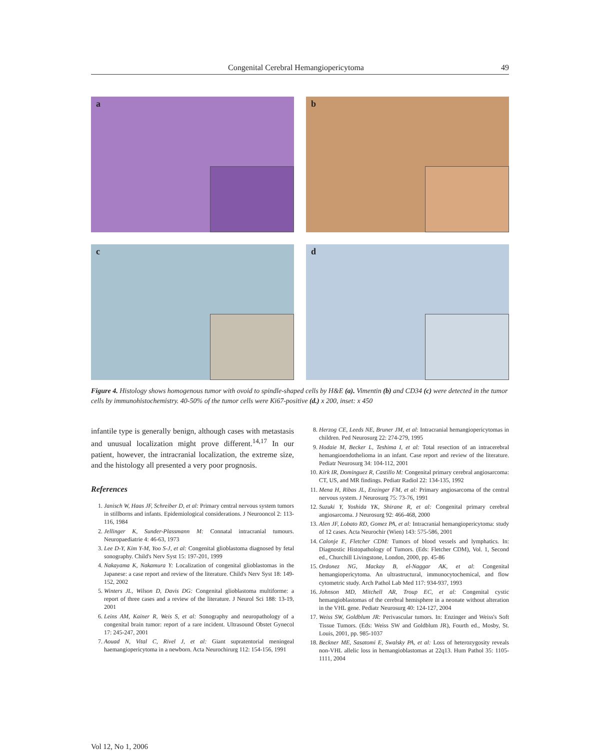Congenital Cerebral Hemangiopericytoma 49
a
b
c
d
Figure 4. Histology shows homogenous tumor with ovoid to spindle-shaped cells by H&E (a). Vimentin (b) and CD34 (c) were detected in the tumor cells by immunohistochemistry. 40-50% of the tumor cells were Ki67-positive (d.) x 200, inset: x 450
infantile type is generally benign, although cases with metastasis and unusual localization might prove different.<sup>14,17</sup> In our patient, however, the intracranial localization, the extreme size, and the histology all presented a very poor prognosis.
References
1. Janisch W, Haas JF, Schreiber D, et al: Primary central nervous system tumors in stillborns and infants. Epidemiological considerations. J Neurooncol 2: 113-116, 1984
2. Jellinger K, Sunder-Plassmann M: Connatal intracranial tumours. Neuropaediatrie 4: 46-63, 1973
3. Lee D-Y, Kim Y-M, Yoo S-J, et al: Congenital glioblastoma diagnosed by fetal sonography. Child's Nerv Syst 15: 197-201, 1999
4. Nakayama K, Nakamura Y: Localization of congenital glioblastomas in the Japanese: a case report and review of the literature. Child's Nerv Syst 18: 149-152, 2002
5. Winters JL, Wilson D, Davis DG: Congenital glioblastoma multiforme: a report of three cases and a review of the literature. J Neurol Sci 188: 13-19, 2001
6. Leins AM, Kainer R, Weis S, et al: Sonography and neuropathology of a congenital brain tumor: report of a rare incident. Ultrasound Obstet Gynecol 17: 245-247, 2001
7. Aouad N, Vital C, Rivel J, et al: Giant supratentorial meningeal haemangiopericytoma in a newborn. Acta Neurochirurg 112: 154-156, 1991
8. Herzog CE, Leeds NE, Bruner JM, et al: Intracranial hemangiopericytomas in children. Ped Neurosurg 22: 274-279, 1995
9. Hodaie M, Becker L, Teshima I, et al: Total resection of an intracerebral hemangioendothelioma in an infant. Case report and review of the literature. Pediatr Neurosurg 34: 104-112, 2001
10. Kirk IR, Dominguez R, Castillo M: Congenital primary cerebral angiosarcoma: CT, US, and MR findings. Pediatr Radiol 22: 134-135, 1992
11. Mena H, Ribas JL, Enzinger FM, et al: Primary angiosarcoma of the central nervous system. J Neurosurg 75: 73-76, 1991
12. Suzuki Y, Yoshida YK, Shirane R, et al: Congenital primary cerebral angiosarcoma. J Neurosurg 92: 466-468, 2000
13. Alen JF, Lobato RD, Gomez PA, et al: Intracranial hemangiopericytoma: study of 12 cases. Acta Neurochir (Wien) 143: 575-586, 2001
14. Calonje E, Fletcher CDM: Tumors of blood vessels and lymphatics. In: Diagnostic Histopathology of Tumors. (Eds: Fletcher CDM), Vol. 1, Second ed., Churchill Livingstone, London, 2000, pp. 45-86
15. Ordonez NG, Mackay B, el-Naggar AK, et al: Congenital hemangiopericytoma. An ultrastructural, immunocytochemical, and flow cytometric study. Arch Pathol Lab Med 117: 934-937, 1993
16. Johnson MD, Mitchell AR, Troup EC, et al: Congenital cystic hemangioblastomas of the cerebral hemisphere in a neonate without alteration in the VHL gene. Pediatr Neurosurg 40: 124-127, 2004
17. Weiss SW, Goldblum JR: Perivascular tumors. In: Enzinger and Weiss's Soft Tissue Tumors. (Eds: Weiss SW and Goldblum JR), Fourth ed., Mosby, St. Louis, 2001, pp. 985-1037
18. Beckner ME, Sasatomi E, Swalsky PA, et al: Loss of heterozygosity reveals non-VHL allelic loss in hemangioblastomas at 22q13. Hum Pathol 35: 1105-1111, 2004
Vol 12, No 1, 2006